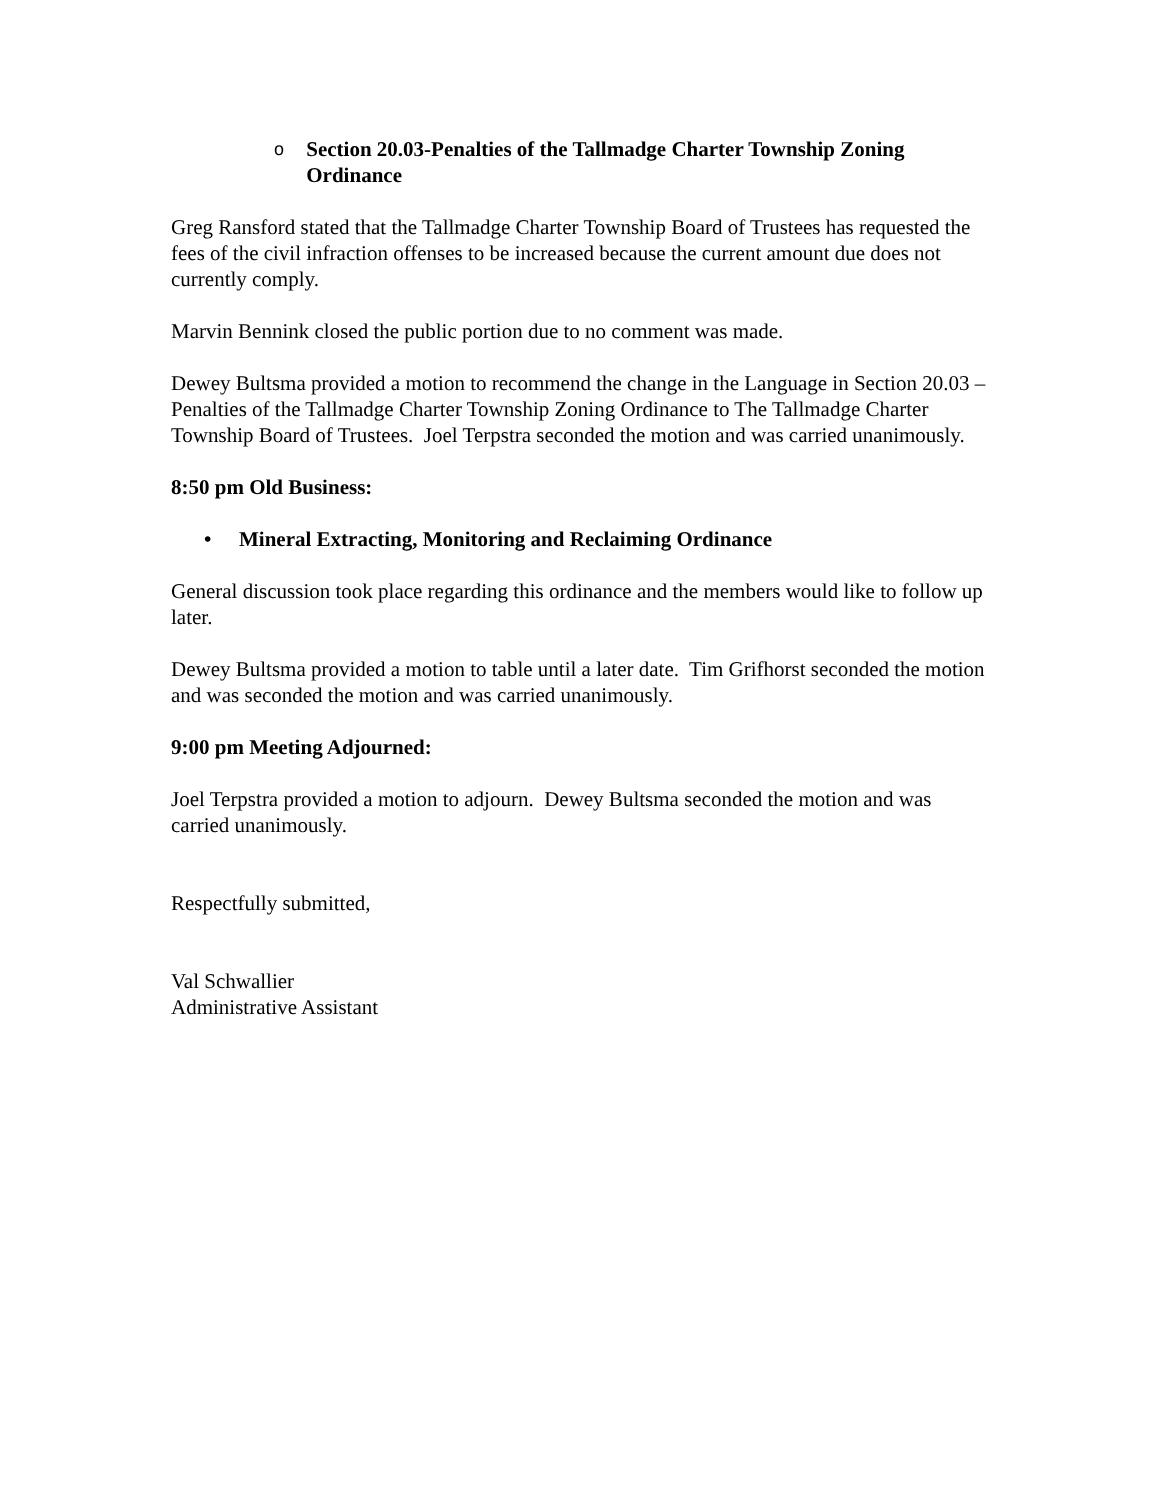o Section 20.03-Penalties of the Tallmadge Charter Township Zoning Ordinance
Greg Ransford stated that the Tallmadge Charter Township Board of Trustees has requested the fees of the civil infraction offenses to be increased because the current amount due does not currently comply.
Marvin Bennink closed the public portion due to no comment was made.
Dewey Bultsma provided a motion to recommend the change in the Language in Section 20.03 – Penalties of the Tallmadge Charter Township Zoning Ordinance to The Tallmadge Charter Township Board of Trustees. Joel Terpstra seconded the motion and was carried unanimously.
8:50 pm Old Business:
• Mineral Extracting, Monitoring and Reclaiming Ordinance
General discussion took place regarding this ordinance and the members would like to follow up later.
Dewey Bultsma provided a motion to table until a later date. Tim Grifhorst seconded the motion and was seconded the motion and was carried unanimously.
9:00 pm Meeting Adjourned:
Joel Terpstra provided a motion to adjourn. Dewey Bultsma seconded the motion and was carried unanimously.
Respectfully submitted,
Val Schwallier
Administrative Assistant